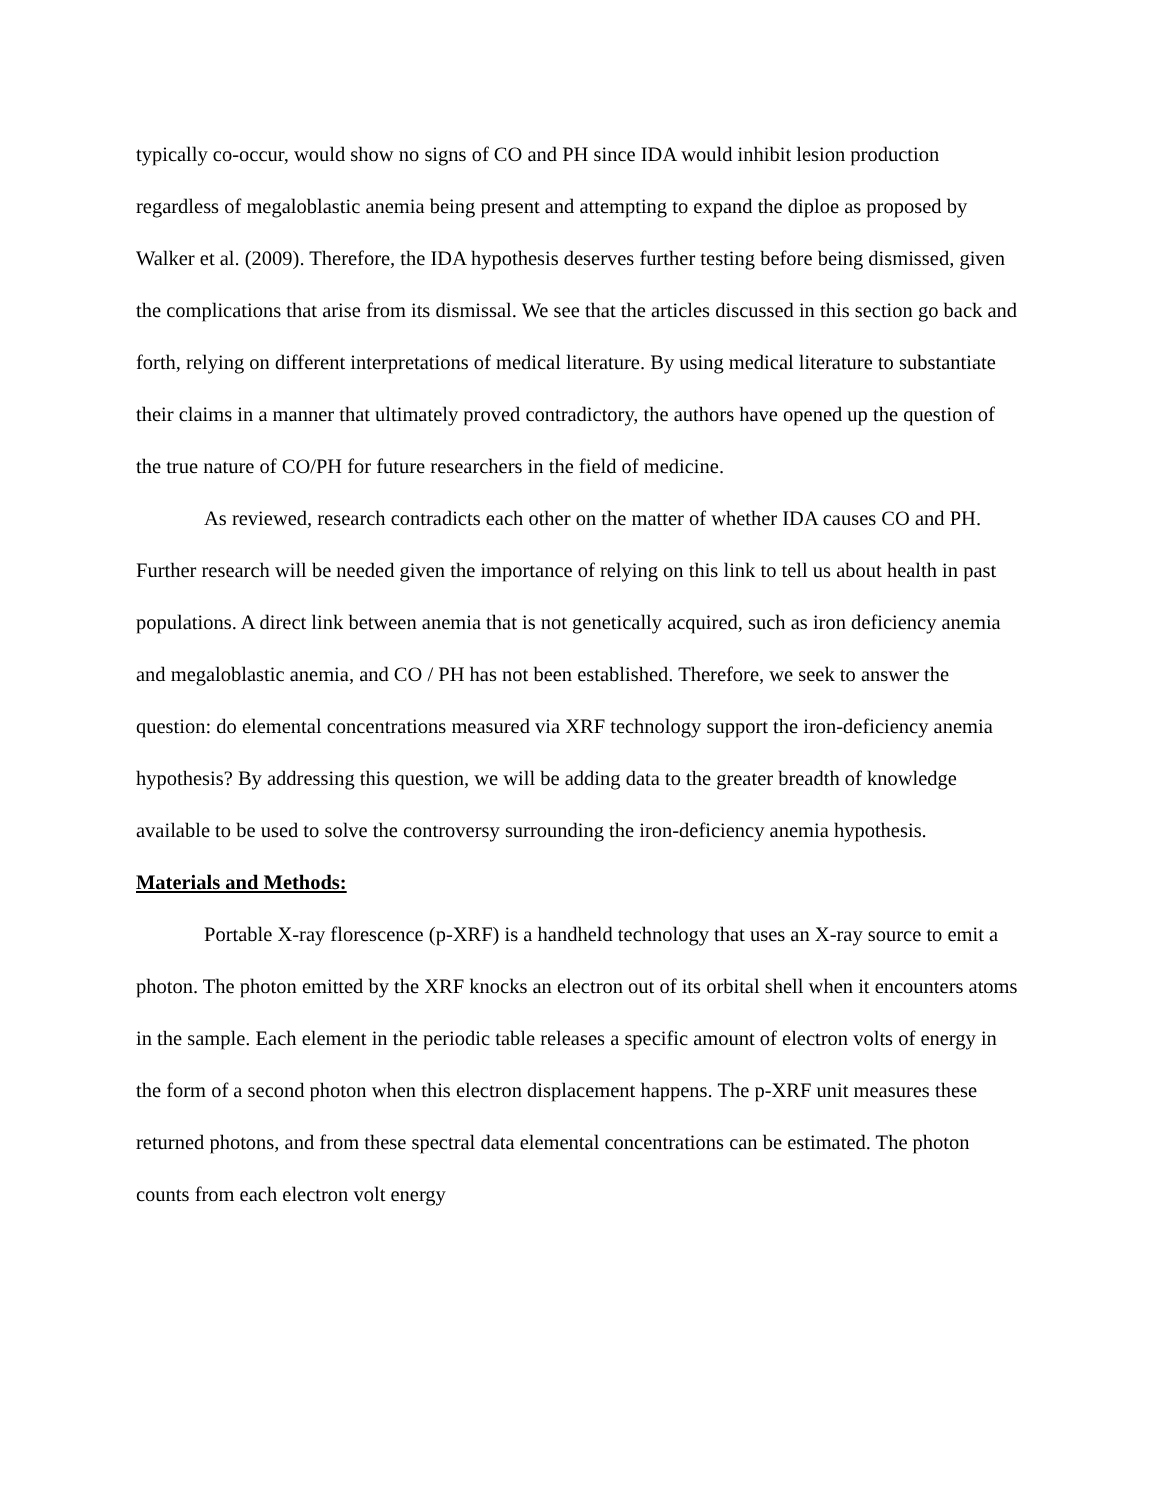typically co-occur, would show no signs of CO and PH since IDA would inhibit lesion production regardless of megaloblastic anemia being present and attempting to expand the diploe as proposed by Walker et al. (2009). Therefore, the IDA hypothesis deserves further testing before being dismissed, given the complications that arise from its dismissal. We see that the articles discussed in this section go back and forth, relying on different interpretations of medical literature. By using medical literature to substantiate their claims in a manner that ultimately proved contradictory, the authors have opened up the question of the true nature of CO/PH for future researchers in the field of medicine.
As reviewed, research contradicts each other on the matter of whether IDA causes CO and PH. Further research will be needed given the importance of relying on this link to tell us about health in past populations. A direct link between anemia that is not genetically acquired, such as iron deficiency anemia and megaloblastic anemia, and CO / PH has not been established. Therefore, we seek to answer the question: do elemental concentrations measured via XRF technology support the iron-deficiency anemia hypothesis? By addressing this question, we will be adding data to the greater breadth of knowledge available to be used to solve the controversy surrounding the iron-deficiency anemia hypothesis.
Materials and Methods:
Portable X-ray florescence (p-XRF) is a handheld technology that uses an X-ray source to emit a photon. The photon emitted by the XRF knocks an electron out of its orbital shell when it encounters atoms in the sample. Each element in the periodic table releases a specific amount of electron volts of energy in the form of a second photon when this electron displacement happens. The p-XRF unit measures these returned photons, and from these spectral data elemental concentrations can be estimated. The photon counts from each electron volt energy